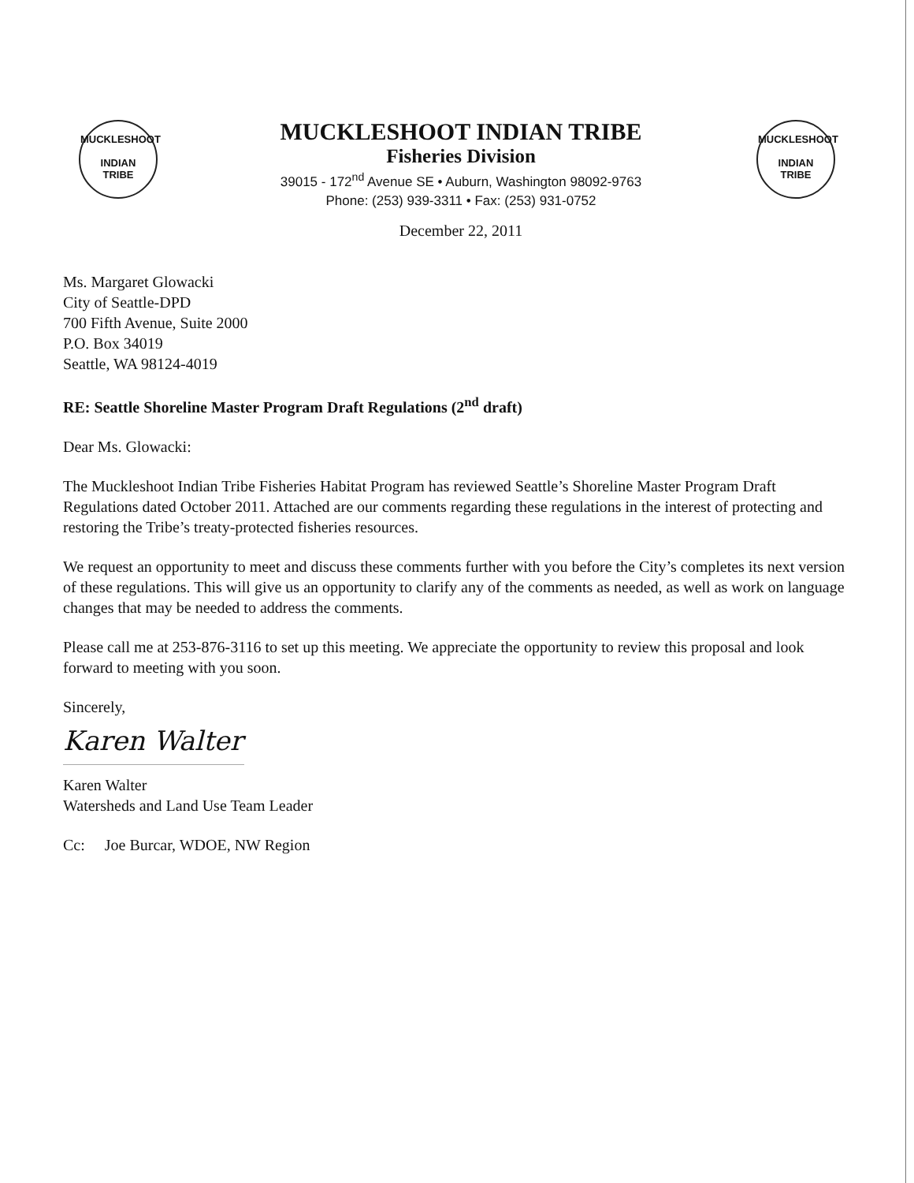MUCKLESHOOT
INDIAN
TRIBE
MUCKLESHOOT INDIAN TRIBE
Fisheries Division
39015 - 172<sup>nd</sup> Avenue SE • Auburn, Washington 98092-9763
Phone: (253) 939-3311 • Fax: (253) 931-0752
December 22, 2011
MUCKLESHOOT
INDIAN
TRIBE
Ms. Margaret Glowacki
City of Seattle-DPD
700 Fifth Avenue, Suite 2000
P.O. Box 34019
Seattle, WA 98124-4019
RE: Seattle Shoreline Master Program Draft Regulations (2<sup>nd</sup> draft)
Dear Ms. Glowacki:
The Muckleshoot Indian Tribe Fisheries Habitat Program has reviewed Seattle’s Shoreline Master Program Draft Regulations dated October 2011. Attached are our comments regarding these regulations in the interest of protecting and restoring the Tribe’s treaty-protected fisheries resources.
We request an opportunity to meet and discuss these comments further with you before the City’s completes its next version of these regulations. This will give us an opportunity to clarify any of the comments as needed, as well as work on language changes that may be needed to address the comments.
Please call me at 253-876-3116 to set up this meeting. We appreciate the opportunity to review this proposal and look forward to meeting with you soon.
Sincerely,
Karen Walter
Karen Walter
Watersheds and Land Use Team Leader
Cc: Joe Burcar, WDOE, NW Region